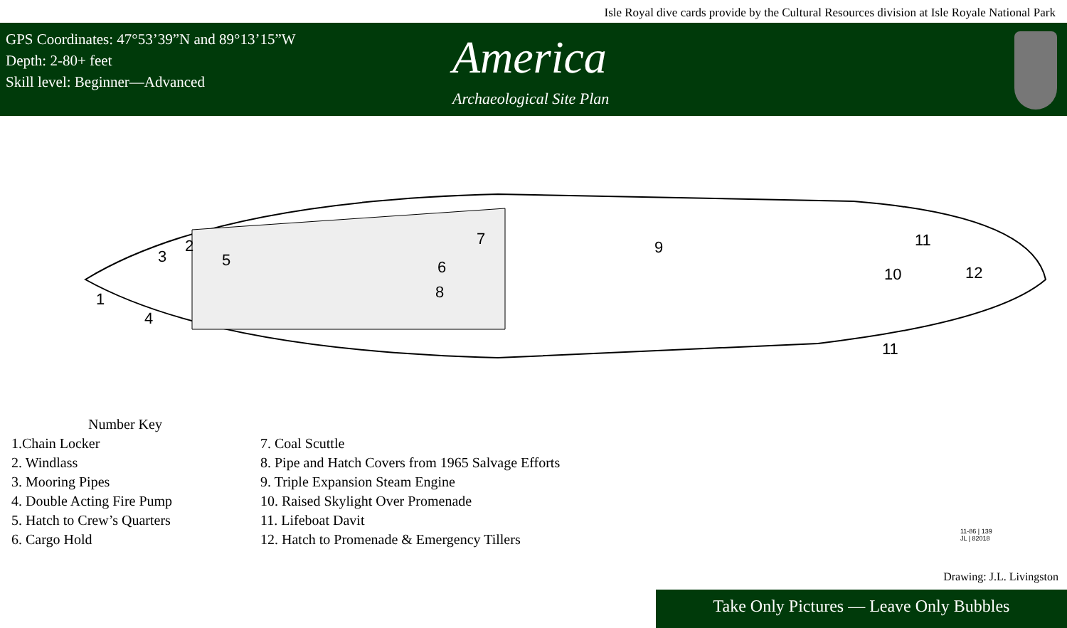Isle Royal dive cards provide by the Cultural Resources division at Isle Royale National Park
GPS Coordinates: 47°53’39”N and 89°13’15”W
Depth: 2-80+ feet
Skill level: Beginner—Advanced
America
Archaeological Site Plan
1
2
3
4
5 6
7
8
9
10
11
11
12
Number Key
1.Chain Locker
2. Windlass
3. Mooring Pipes
4. Double Acting Fire Pump
5. Hatch to Crew’s Quarters
6. Cargo Hold
7. Coal Scuttle
8. Pipe and Hatch Covers from 1965 Salvage Efforts
9. Triple Expansion Steam Engine
10. Raised Skylight Over Promenade
11. Lifeboat Davit
12. Hatch to Promenade & Emergency Tillers
11-86 | 139
JL | 82018
Drawing: J.L. Livingston
Take Only Pictures — Leave Only Bubbles